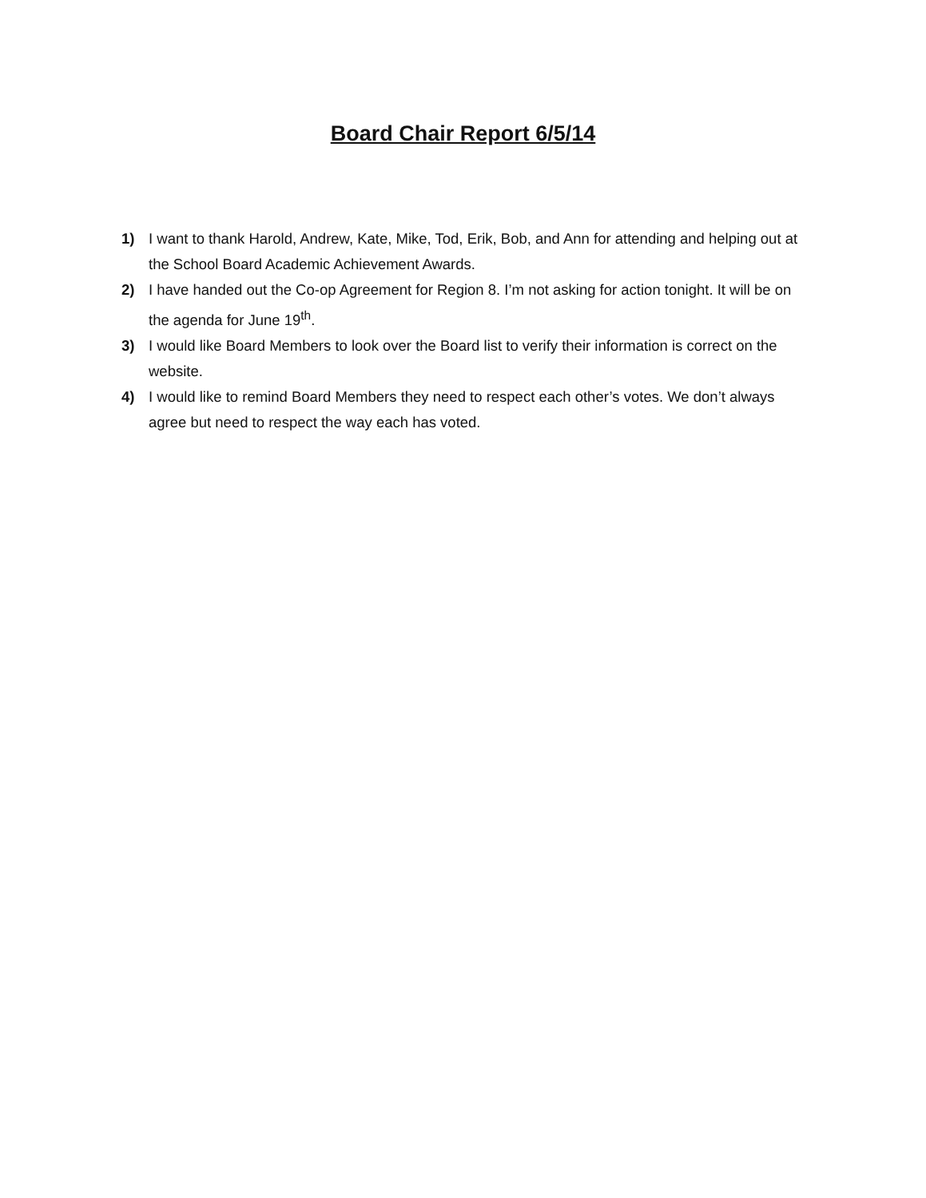Board Chair Report 6/5/14
1) I want to thank Harold, Andrew, Kate, Mike, Tod, Erik, Bob, and Ann for attending and helping out at the School Board Academic Achievement Awards.
2) I have handed out the Co-op Agreement for Region 8. I’m not asking for action tonight. It will be on the agenda for June 19<sup>th</sup>.
3) I would like Board Members to look over the Board list to verify their information is correct on the website.
4) I would like to remind Board Members they need to respect each other’s votes. We don’t always agree but need to respect the way each has voted.